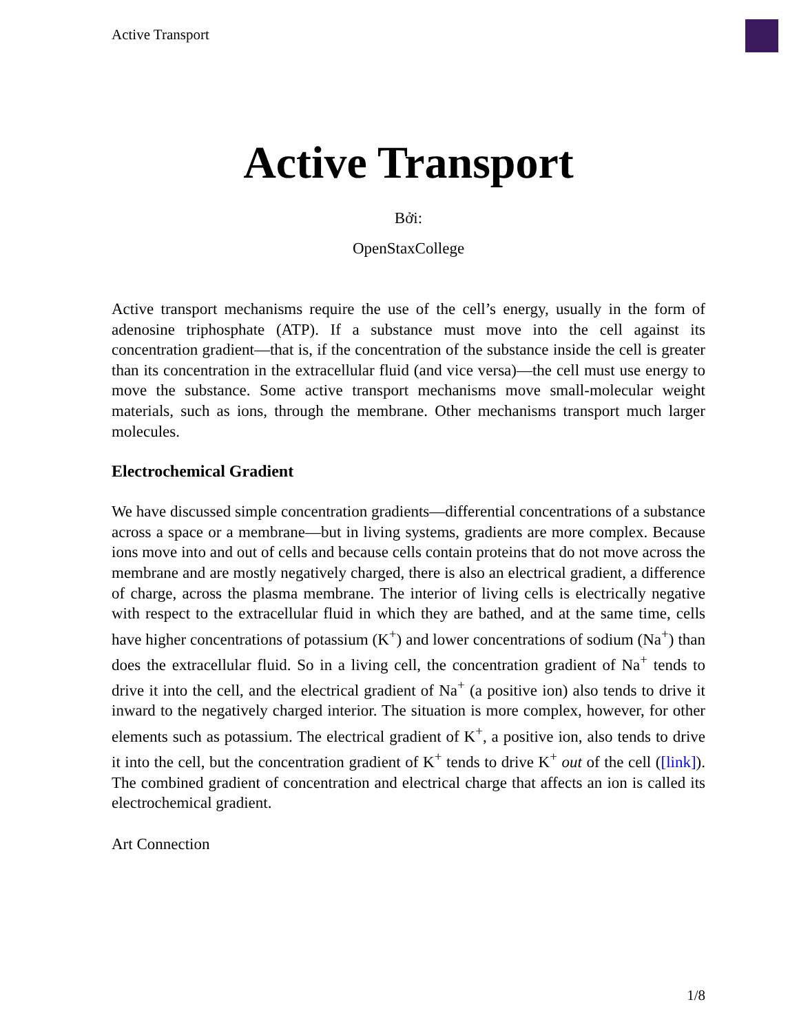Active Transport
Active Transport
Bởi:
OpenStaxCollege
Active transport mechanisms require the use of the cell’s energy, usually in the form of adenosine triphosphate (ATP). If a substance must move into the cell against its concentration gradient—that is, if the concentration of the substance inside the cell is greater than its concentration in the extracellular fluid (and vice versa)—the cell must use energy to move the substance. Some active transport mechanisms move small-molecular weight materials, such as ions, through the membrane. Other mechanisms transport much larger molecules.
Electrochemical Gradient
We have discussed simple concentration gradients—differential concentrations of a substance across a space or a membrane—but in living systems, gradients are more complex. Because ions move into and out of cells and because cells contain proteins that do not move across the membrane and are mostly negatively charged, there is also an electrical gradient, a difference of charge, across the plasma membrane. The interior of living cells is electrically negative with respect to the extracellular fluid in which they are bathed, and at the same time, cells have higher concentrations of potassium (K<sup>+</sup>) and lower concentrations of sodium (Na<sup>+</sup>) than does the extracellular fluid. So in a living cell, the concentration gradient of Na<sup>+</sup> tends to drive it into the cell, and the electrical gradient of Na<sup>+</sup> (a positive ion) also tends to drive it inward to the negatively charged interior. The situation is more complex, however, for other elements such as potassium. The electrical gradient of K<sup>+</sup>, a positive ion, also tends to drive it into the cell, but the concentration gradient of K<sup>+</sup> tends to drive K<sup>+</sup> out of the cell ([link]). The combined gradient of concentration and electrical charge that affects an ion is called its electrochemical gradient.
Art Connection
1/8